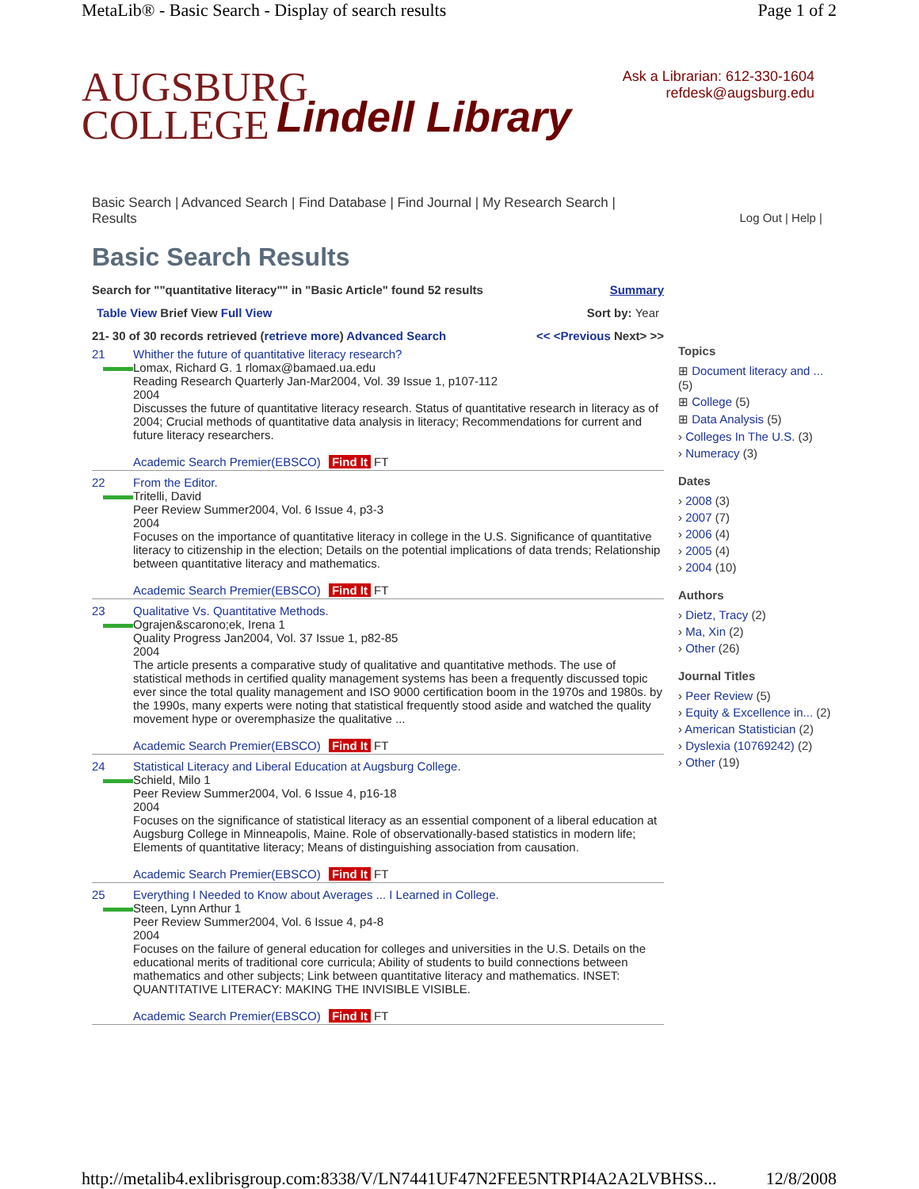MetaLib® - Basic Search - Display of search results Page 1 of 2
AUGSBURG
COLLEGE
Lindell Library
Ask a Librarian: 612-330-1604
refdesk@augsburg.edu
Basic Search | Advanced Search | Find Database | Find Journal | My Research Search | Results Log Out | Help |
Basic Search Results
Search for ""quantitative literacy"" in "Basic Article" found 52 results Summary
Table View Brief View Full View Sort by: Year
21- 30 of 30 records retrieved (retrieve more) Advanced Search << <Previous Next> >>
21 Whither the future of quantitative literacy research?
Lomax, Richard G. 1 rlomax@bamaed.ua.edu
Reading Research Quarterly Jan-Mar2004, Vol. 39 Issue 1, p107-112
2004
Discusses the future of quantitative literacy research. Status of quantitative research in literacy as of 2004; Crucial methods of quantitative data analysis in literacy; Recommendations for current and future literacy researchers.
Academic Search Premier(EBSCO) Find It FT
22 From the Editor.
Tritelli, David
Peer Review Summer2004, Vol. 6 Issue 4, p3-3
2004
Focuses on the importance of quantitative literacy in college in the U.S. Significance of quantitative literacy to citizenship in the election; Details on the potential implications of data trends; Relationship between quantitative literacy and mathematics.
Academic Search Premier(EBSCO) Find It FT
23 Qualitative Vs. Quantitative Methods.
Ograjen&scarono;ek, Irena 1
Quality Progress Jan2004, Vol. 37 Issue 1, p82-85
2004
The article presents a comparative study of qualitative and quantitative methods. The use of statistical methods in certified quality management systems has been a frequently discussed topic ever since the total quality management and ISO 9000 certification boom in the 1970s and 1980s. by the 1990s, many experts were noting that statistical frequently stood aside and watched the quality movement hype or overemphasize the qualitative ...
Academic Search Premier(EBSCO) Find It FT
24 Statistical Literacy and Liberal Education at Augsburg College.
Schield, Milo 1
Peer Review Summer2004, Vol. 6 Issue 4, p16-18
2004
Focuses on the significance of statistical literacy as an essential component of a liberal education at Augsburg College in Minneapolis, Maine. Role of observationally-based statistics in modern life; Elements of quantitative literacy; Means of distinguishing association from causation.
Academic Search Premier(EBSCO) Find It FT
25 Everything I Needed to Know about Averages ... I Learned in College.
Steen, Lynn Arthur 1
Peer Review Summer2004, Vol. 6 Issue 4, p4-8
2004
Focuses on the failure of general education for colleges and universities in the U.S. Details on the educational merits of traditional core curricula; Ability of students to build connections between mathematics and other subjects; Link between quantitative literacy and mathematics. INSET: QUANTITATIVE LITERACY: MAKING THE INVISIBLE VISIBLE.
Academic Search Premier(EBSCO) Find It FT
Topics
⊞ Document literacy and ... (5)
⊞ College (5)
⊞ Data Analysis (5)
› Colleges In The U.S. (3)
› Numeracy (3)
Dates
› 2008 (3)
› 2007 (7)
› 2006 (4)
› 2005 (4)
› 2004 (10)
Authors
› Dietz, Tracy (2)
› Ma, Xin (2)
› Other (26)
Journal Titles
› Peer Review (5)
› Equity & Excellence in... (2)
› American Statistician (2)
› Dyslexia (10769242) (2)
› Other (19)
http://metalib4.exlibrisgroup.com:8338/V/LN7441UF47N2FEE5NTRPI4A2A2LVBHSS... 12/8/2008